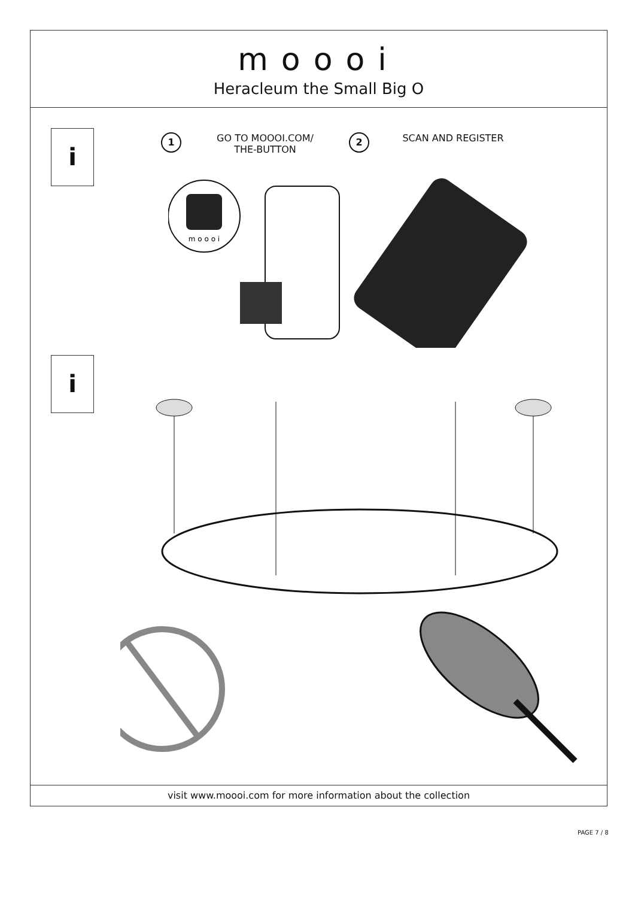moooi
Heracleum the Small Big O
i
1
GO TO MOOOI.COM/
THE-BUTTON
2
SCAN AND REGISTER
m o o o i
i
visit www.moooi.com for more information about the collection
PAGE 7 / 8